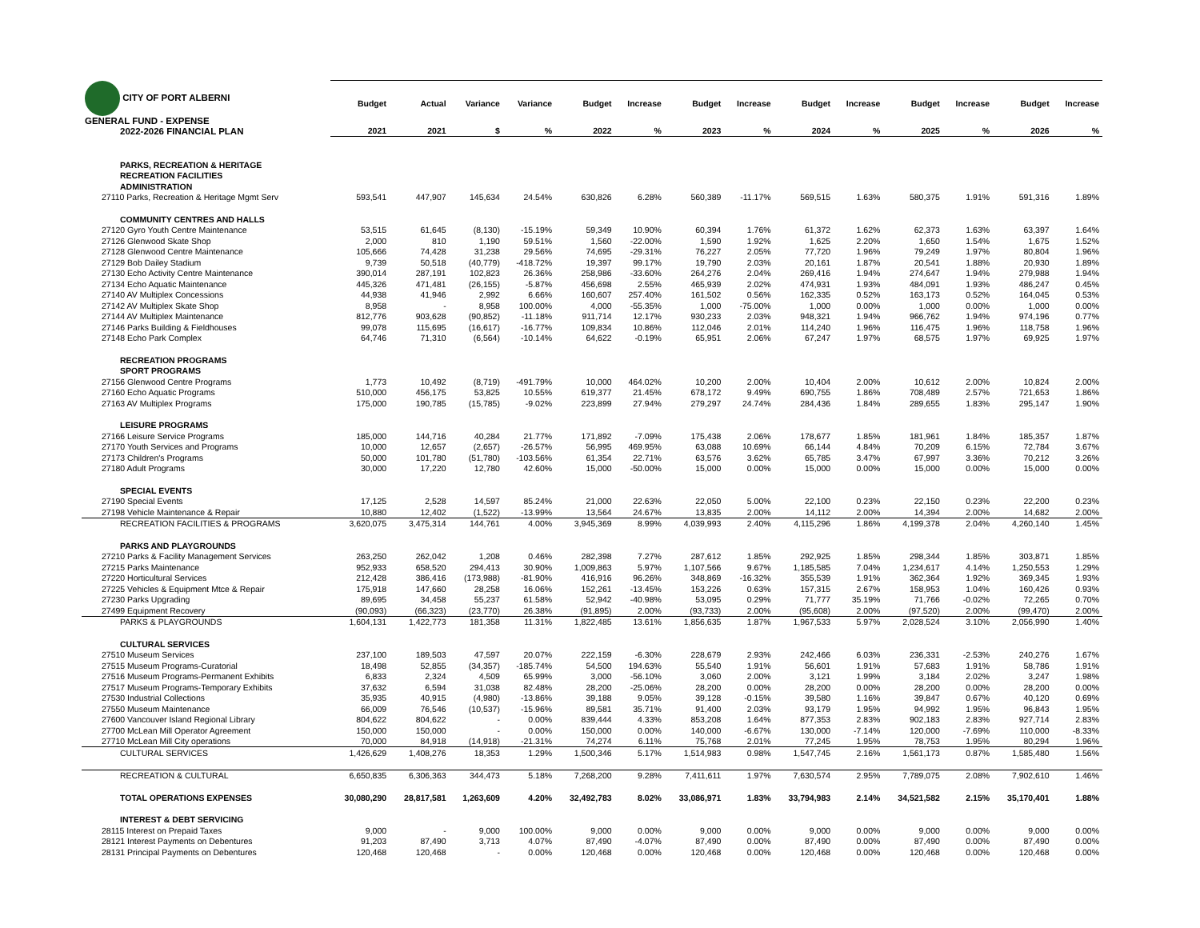| CITY OF PORT ALBERNI GENERAL FUND - EXPENSE | Budget | Actual | Variance | Variance | Budget | Increase | Budget | Increase | Budget | Increase | Budget | Increase | Budget | Increase |
| 2022-2026 FINANCIAL PLAN | 2021 | 2021 | $ | % | 2022 | % | 2023 | % | 2024 | % | 2025 | % | 2026 | % |
| PARKS, RECREATION & HERITAGE | | | | | | | | | | | | | | |
| RECREATION FACILITIES | | | | | | | | | | | | | | |
| ADMINISTRATION | | | | | | | | | | | | | | |
| 27110 Parks, Recreation & Heritage Mgmt Serv | 593,541 | 447,907 | 145,634 | 24.54% | 630,826 | 6.28% | 560,389 | -11.17% | 569,515 | 1.63% | 580,375 | 1.91% | 591,316 | 1.89% |
| COMMUNITY CENTRES AND HALLS | | | | | | | | | | | | | | |
| 27120 Gyro Youth Centre Maintenance | 53,515 | 61,645 | (8,130) | -15.19% | 59,349 | 10.90% | 60,394 | 1.76% | 61,372 | 1.62% | 62,373 | 1.63% | 63,397 | 1.64% |
| 27126 Glenwood Skate Shop | 2,000 | 810 | 1,190 | 59.51% | 1,560 | -22.00% | 1,590 | 1.92% | 1,625 | 2.20% | 1,650 | 1.54% | 1,675 | 1.52% |
| 27128 Glenwood Centre Maintenance | 105,666 | 74,428 | 31,238 | 29.56% | 74,695 | -29.31% | 76,227 | 2.05% | 77,720 | 1.96% | 79,249 | 1.97% | 80,804 | 1.96% |
| 27129 Bob Dailey Stadium | 9,739 | 50,518 | (40,779) | -418.72% | 19,397 | 99.17% | 19,790 | 2.03% | 20,161 | 1.87% | 20,541 | 1.88% | 20,930 | 1.89% |
| 27130 Echo Activity Centre Maintenance | 390,014 | 287,191 | 102,823 | 26.36% | 258,986 | -33.60% | 264,276 | 2.04% | 269,416 | 1.94% | 274,647 | 1.94% | 279,988 | 1.94% |
| 27134 Echo Aquatic Maintenance | 445,326 | 471,481 | (26,155) | -5.87% | 456,698 | 2.55% | 465,939 | 2.02% | 474,931 | 1.93% | 484,091 | 1.93% | 486,247 | 0.45% |
| 27140 AV Multiplex Concessions | 44,938 | 41,946 | 2,992 | 6.66% | 160,607 | 257.40% | 161,502 | 0.56% | 162,335 | 0.52% | 163,173 | 0.52% | 164,045 | 0.53% |
| 27142 AV Multiplex Skate Shop | 8,958 | - | 8,958 | 100.00% | 4,000 | -55.35% | 1,000 | -75.00% | 1,000 | 0.00% | 1,000 | 0.00% | 1,000 | 0.00% |
| 27144 AV Multiplex Maintenance | 812,776 | 903,628 | (90,852) | -11.18% | 911,714 | 12.17% | 930,233 | 2.03% | 948,321 | 1.94% | 966,762 | 1.94% | 974,196 | 0.77% |
| 27146 Parks Building & Fieldhouses | 99,078 | 115,695 | (16,617) | -16.77% | 109,834 | 10.86% | 112,046 | 2.01% | 114,240 | 1.96% | 116,475 | 1.96% | 118,758 | 1.96% |
| 27148 Echo Park Complex | 64,746 | 71,310 | (6,564) | -10.14% | 64,622 | -0.19% | 65,951 | 2.06% | 67,247 | 1.97% | 68,575 | 1.97% | 69,925 | 1.97% |
| RECREATION PROGRAMS | | | | | | | | | | | | | | |
| SPORT PROGRAMS | | | | | | | | | | | | | | |
| 27156 Glenwood Centre Programs | 1,773 | 10,492 | (8,719) | -491.79% | 10,000 | 464.02% | 10,200 | 2.00% | 10,404 | 2.00% | 10,612 | 2.00% | 10,824 | 2.00% |
| 27160 Echo Aquatic Programs | 510,000 | 456,175 | 53,825 | 10.55% | 619,377 | 21.45% | 678,172 | 9.49% | 690,755 | 1.86% | 708,489 | 2.57% | 721,653 | 1.86% |
| 27163 AV Multiplex Programs | 175,000 | 190,785 | (15,785) | -9.02% | 223,899 | 27.94% | 279,297 | 24.74% | 284,436 | 1.84% | 289,655 | 1.83% | 295,147 | 1.90% |
| LEISURE PROGRAMS | | | | | | | | | | | | | | |
| 27166 Leisure Service Programs | 185,000 | 144,716 | 40,284 | 21.77% | 171,892 | -7.09% | 175,438 | 2.06% | 178,677 | 1.85% | 181,961 | 1.84% | 185,357 | 1.87% |
| 27170 Youth Services and Programs | 10,000 | 12,657 | (2,657) | -26.57% | 56,995 | 469.95% | 63,088 | 10.69% | 66,144 | 4.84% | 70,209 | 6.15% | 72,784 | 3.67% |
| 27173 Children's Programs | 50,000 | 101,780 | (51,780) | -103.56% | 61,354 | 22.71% | 63,576 | 3.62% | 65,785 | 3.47% | 67,997 | 3.36% | 70,212 | 3.26% |
| 27180 Adult Programs | 30,000 | 17,220 | 12,780 | 42.60% | 15,000 | -50.00% | 15,000 | 0.00% | 15,000 | 0.00% | 15,000 | 0.00% | 15,000 | 0.00% |
| SPECIAL EVENTS | | | | | | | | | | | | | | |
| 27190 Special Events | 17,125 | 2,528 | 14,597 | 85.24% | 21,000 | 22.63% | 22,050 | 5.00% | 22,100 | 0.23% | 22,150 | 0.23% | 22,200 | 0.23% |
| 27198 Vehicle Maintenance & Repair | 10,880 | 12,402 | (1,522) | -13.99% | 13,564 | 24.67% | 13,835 | 2.00% | 14,112 | 2.00% | 14,394 | 2.00% | 14,682 | 2.00% |
| RECREATION FACILITIES & PROGRAMS | 3,620,075 | 3,475,314 | 144,761 | 4.00% | 3,945,369 | 8.99% | 4,039,993 | 2.40% | 4,115,296 | 1.86% | 4,199,378 | 2.04% | 4,260,140 | 1.45% |
| PARKS AND PLAYGROUNDS | | | | | | | | | | | | | | |
| 27210 Parks & Facility Management Services | 263,250 | 262,042 | 1,208 | 0.46% | 282,398 | 7.27% | 287,612 | 1.85% | 292,925 | 1.85% | 298,344 | 1.85% | 303,871 | 1.85% |
| 27215 Parks Maintenance | 952,933 | 658,520 | 294,413 | 30.90% | 1,009,863 | 5.97% | 1,107,566 | 9.67% | 1,185,585 | 7.04% | 1,234,617 | 4.14% | 1,250,553 | 1.29% |
| 27220 Horticultural Services | 212,428 | 386,416 | (173,988) | -81.90% | 416,916 | 96.26% | 348,869 | -16.32% | 355,539 | 1.91% | 362,364 | 1.92% | 369,345 | 1.93% |
| 27225 Vehicles & Equipment Mtce & Repair | 175,918 | 147,660 | 28,258 | 16.06% | 152,261 | -13.45% | 153,226 | 0.63% | 157,315 | 2.67% | 158,953 | 1.04% | 160,426 | 0.93% |
| 27230 Parks Upgrading | 89,695 | 34,458 | 55,237 | 61.58% | 52,942 | -40.98% | 53,095 | 0.29% | 71,777 | 35.19% | 71,766 | -0.02% | 72,265 | 0.70% |
| 27499 Equipment Recovery | (90,093) | (66,323) | (23,770) | 26.38% | (91,895) | 2.00% | (93,733) | 2.00% | (95,608) | 2.00% | (97,520) | 2.00% | (99,470) | 2.00% |
| PARKS & PLAYGROUNDS | 1,604,131 | 1,422,773 | 181,358 | 11.31% | 1,822,485 | 13.61% | 1,856,635 | 1.87% | 1,967,533 | 5.97% | 2,028,524 | 3.10% | 2,056,990 | 1.40% |
| CULTURAL SERVICES | | | | | | | | | | | | | | |
| 27510 Museum Services | 237,100 | 189,503 | 47,597 | 20.07% | 222,159 | -6.30% | 228,679 | 2.93% | 242,466 | 6.03% | 236,331 | -2.53% | 240,276 | 1.67% |
| 27515 Museum Programs-Curatorial | 18,498 | 52,855 | (34,357) | -185.74% | 54,500 | 194.63% | 55,540 | 1.91% | 56,601 | 1.91% | 57,683 | 1.91% | 58,786 | 1.91% |
| 27516 Museum Programs-Permanent Exhibits | 6,833 | 2,324 | 4,509 | 65.99% | 3,000 | -56.10% | 3,060 | 2.00% | 3,121 | 1.99% | 3,184 | 2.02% | 3,247 | 1.98% |
| 27517 Museum Programs-Temporary Exhibits | 37,632 | 6,594 | 31,038 | 82.48% | 28,200 | -25.06% | 28,200 | 0.00% | 28,200 | 0.00% | 28,200 | 0.00% | 28,200 | 0.00% |
| 27530 Industrial Collections | 35,935 | 40,915 | (4,980) | -13.86% | 39,188 | 9.05% | 39,128 | -0.15% | 39,580 | 1.16% | 39,847 | 0.67% | 40,120 | 0.69% |
| 27550 Museum Maintenance | 66,009 | 76,546 | (10,537) | -15.96% | 89,581 | 35.71% | 91,400 | 2.03% | 93,179 | 1.95% | 94,992 | 1.95% | 96,843 | 1.95% |
| 27600 Vancouver Island Regional Library | 804,622 | 804,622 | - | 0.00% | 839,444 | 4.33% | 853,208 | 1.64% | 877,353 | 2.83% | 902,183 | 2.83% | 927,714 | 2.83% |
| 27700 McLean Mill Operator Agreement | 150,000 | 150,000 | - | 0.00% | 150,000 | 0.00% | 140,000 | -6.67% | 130,000 | -7.14% | 120,000 | -7.69% | 110,000 | -8.33% |
| 27710 McLean Mill City operations | 70,000 | 84,918 | (14,918) | -21.31% | 74,274 | 6.11% | 75,768 | 2.01% | 77,245 | 1.95% | 78,753 | 1.95% | 80,294 | 1.96% |
| CULTURAL SERVICES | 1,426,629 | 1,408,276 | 18,353 | 1.29% | 1,500,346 | 5.17% | 1,514,983 | 0.98% | 1,547,745 | 2.16% | 1,561,173 | 0.87% | 1,585,480 | 1.56% |
| RECREATION & CULTURAL | 6,650,835 | 6,306,363 | 344,473 | 5.18% | 7,268,200 | 9.28% | 7,411,611 | 1.97% | 7,630,574 | 2.95% | 7,789,075 | 2.08% | 7,902,610 | 1.46% |
| TOTAL OPERATIONS EXPENSES | 30,080,290 | 28,817,581 | 1,263,609 | 4.20% | 32,492,783 | 8.02% | 33,086,971 | 1.83% | 33,794,983 | 2.14% | 34,521,582 | 2.15% | 35,170,401 | 1.88% |
| INTEREST & DEBT SERVICING | | | | | | | | | | | | | | |
| 28115 Interest on Prepaid Taxes | 9,000 | - | 9,000 | 100.00% | 9,000 | 0.00% | 9,000 | 0.00% | 9,000 | 0.00% | 9,000 | 0.00% | 9,000 | 0.00% |
| 28121 Interest Payments on Debentures | 91,203 | 87,490 | 3,713 | 4.07% | 87,490 | -4.07% | 87,490 | 0.00% | 87,490 | 0.00% | 87,490 | 0.00% | 87,490 | 0.00% |
| 28131 Principal Payments on Debentures | 120,468 | 120,468 | - | 0.00% | 120,468 | 0.00% | 120,468 | 0.00% | 120,468 | 0.00% | 120,468 | 0.00% | 120,468 | 0.00% |